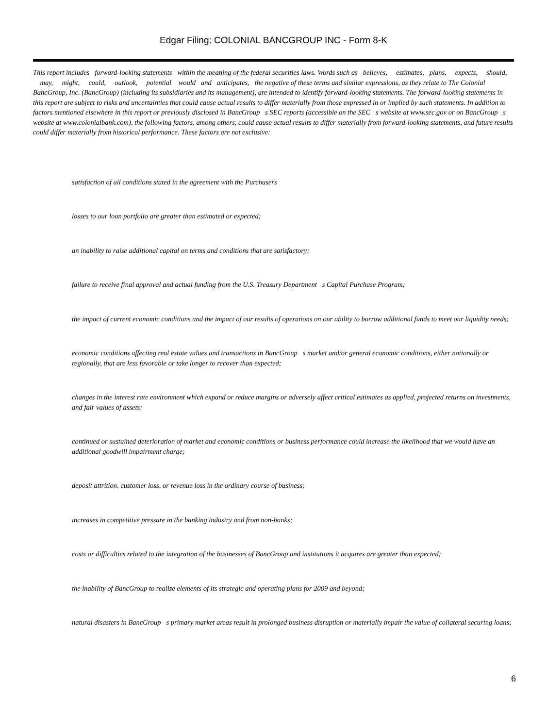Edgar Filing: COLONIAL BANCGROUP INC - Form 8-K
This report includes forward-looking statements within the meaning of the federal securities laws. Words such as believes, estimates, plans, expects, should, may, might, could, outlook, potential would and anticipates, the negative of these terms and similar expressions, as they relate to The Colonial BancGroup, Inc. (BancGroup) (including its subsidiaries and its management), are intended to identify forward-looking statements. The forward-looking statements in this report are subject to risks and uncertainties that could cause actual results to differ materially from those expressed in or implied by such statements. In addition to factors mentioned elsewhere in this report or previously disclosed in BancGroup s SEC reports (accessible on the SEC s website at www.sec.gov or on BancGroup s website at www.colonialbank.com), the following factors, among others, could cause actual results to differ materially from forward-looking statements, and future results could differ materially from historical performance. These factors are not exclusive:
satisfaction of all conditions stated in the agreement with the Purchasers
losses to our loan portfolio are greater than estimated or expected;
an inability to raise additional capital on terms and conditions that are satisfactory;
failure to receive final approval and actual funding from the U.S. Treasury Department s Capital Purchase Program;
the impact of current economic conditions and the impact of our results of operations on our ability to borrow additional funds to meet our liquidity needs;
economic conditions affecting real estate values and transactions in BancGroup s market and/or general economic conditions, either nationally or regionally, that are less favorable or take longer to recover than expected;
changes in the interest rate environment which expand or reduce margins or adversely affect critical estimates as applied, projected returns on investments, and fair values of assets;
continued or sustained deterioration of market and economic conditions or business performance could increase the likelihood that we would have an additional goodwill impairment charge;
deposit attrition, customer loss, or revenue loss in the ordinary course of business;
increases in competitive pressure in the banking industry and from non-banks;
costs or difficulties related to the integration of the businesses of BancGroup and institutions it acquires are greater than expected;
the inability of BancGroup to realize elements of its strategic and operating plans for 2009 and beyond;
natural disasters in BancGroup s primary market areas result in prolonged business disruption or materially impair the value of collateral securing loans;
6